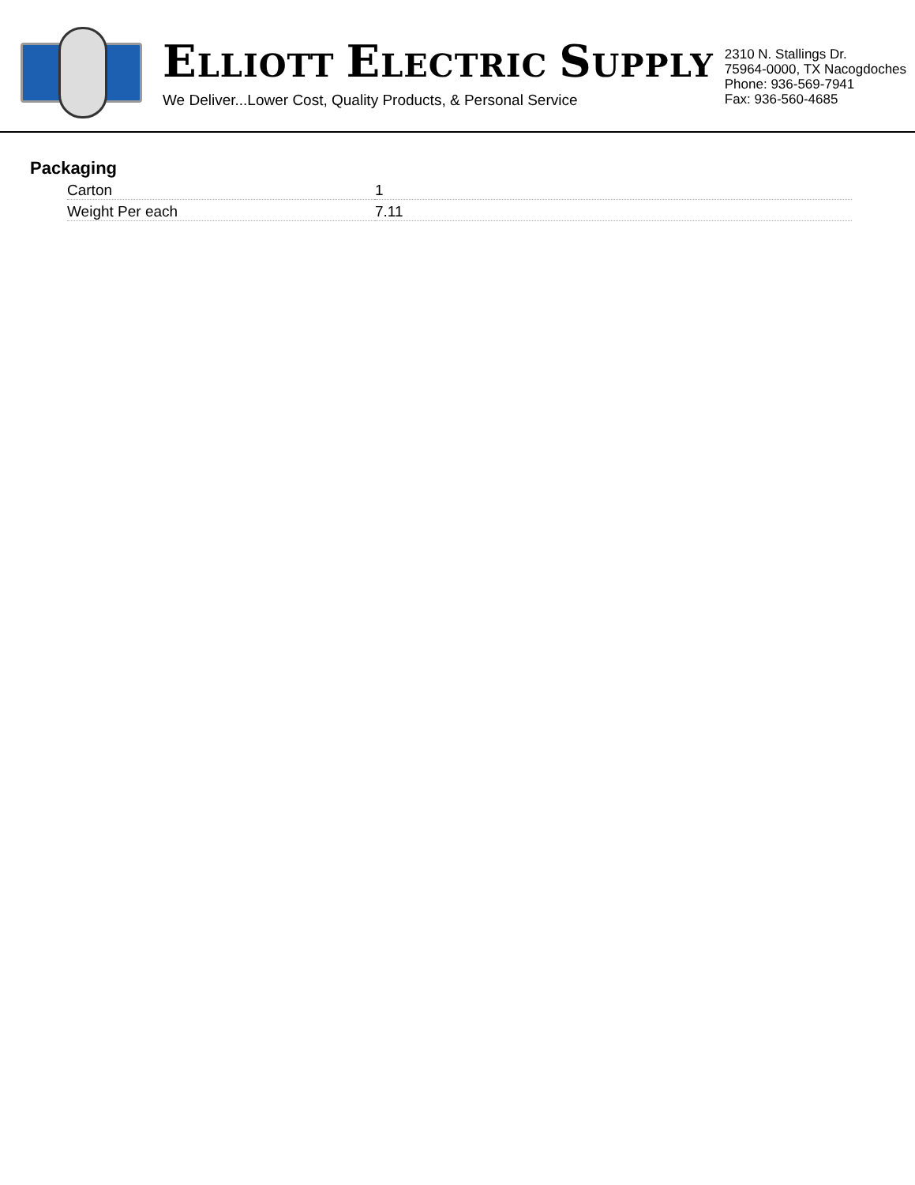ELLIOTT ELECTRIC SUPPLY
We Deliver...Lower Cost, Quality Products, & Personal Service
2310 N. Stallings Dr.
75964-0000, TX Nacogdoches
Phone: 936-569-7941
Fax: 936-560-4685
Packaging
| Carton | 1 |
| Weight Per each | 7.11 |